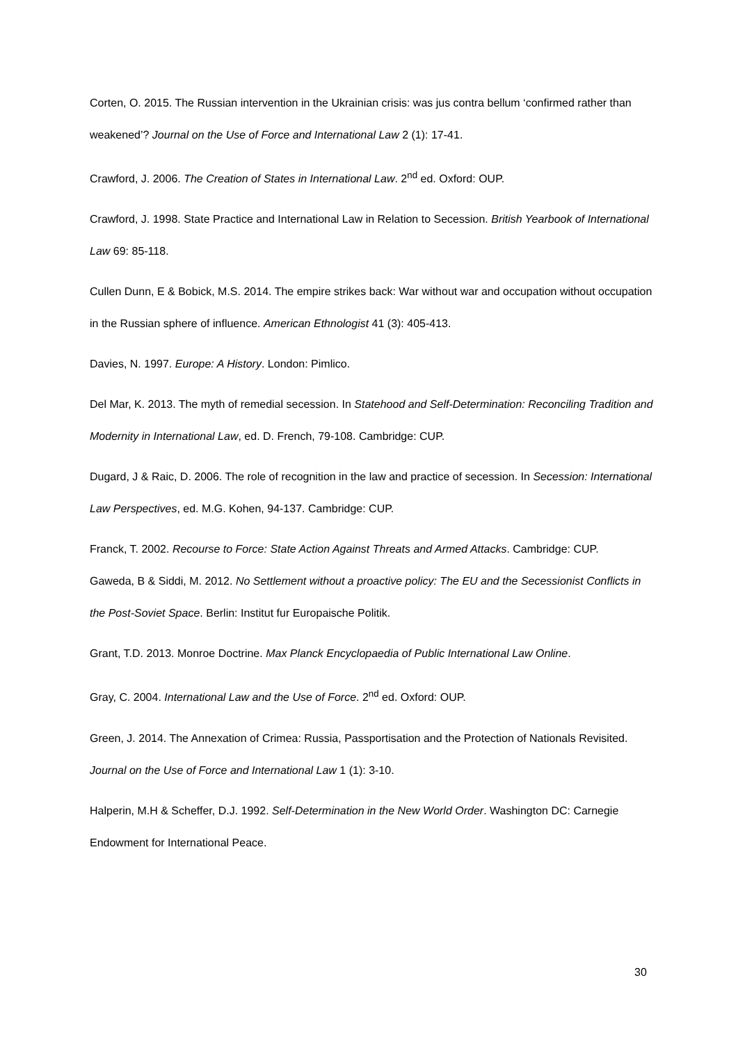Corten, O. 2015. The Russian intervention in the Ukrainian crisis: was jus contra bellum ‘confirmed rather than weakened’? Journal on the Use of Force and International Law 2 (1): 17-41.
Crawford, J. 2006. The Creation of States in International Law. 2<sup>nd</sup> ed. Oxford: OUP.
Crawford, J. 1998. State Practice and International Law in Relation to Secession. British Yearbook of International Law 69: 85-118.
Cullen Dunn, E & Bobick, M.S. 2014. The empire strikes back: War without war and occupation without occupation in the Russian sphere of influence. American Ethnologist 41 (3): 405-413.
Davies, N. 1997. Europe: A History. London: Pimlico.
Del Mar, K. 2013. The myth of remedial secession. In Statehood and Self-Determination: Reconciling Tradition and Modernity in International Law, ed. D. French, 79-108. Cambridge: CUP.
Dugard, J & Raic, D. 2006. The role of recognition in the law and practice of secession. In Secession: International Law Perspectives, ed. M.G. Kohen, 94-137. Cambridge: CUP.
Franck, T. 2002. Recourse to Force: State Action Against Threats and Armed Attacks. Cambridge: CUP.
Gaweda, B & Siddi, M. 2012. No Settlement without a proactive policy: The EU and the Secessionist Conflicts in the Post-Soviet Space. Berlin: Institut fur Europaische Politik.
Grant, T.D. 2013. Monroe Doctrine. Max Planck Encyclopaedia of Public International Law Online.
Gray, C. 2004. International Law and the Use of Force. 2<sup>nd</sup> ed. Oxford: OUP.
Green, J. 2014. The Annexation of Crimea: Russia, Passportisation and the Protection of Nationals Revisited. Journal on the Use of Force and International Law 1 (1): 3-10.
Halperin, M.H & Scheffer, D.J. 1992. Self-Determination in the New World Order. Washington DC: Carnegie Endowment for International Peace.
30